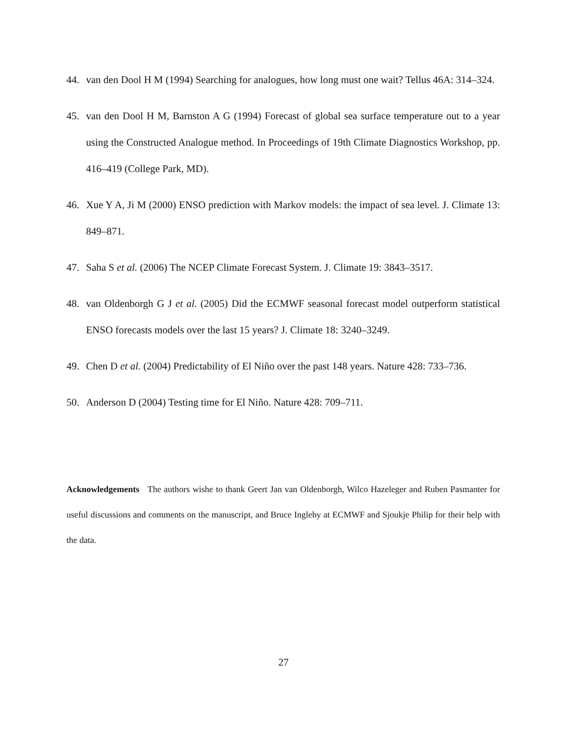44. van den Dool H M (1994) Searching for analogues, how long must one wait? Tellus 46A: 314–324.
45. van den Dool H M, Barnston A G (1994) Forecast of global sea surface temperature out to a year using the Constructed Analogue method. In Proceedings of 19th Climate Diagnostics Workshop, pp. 416–419 (College Park, MD).
46. Xue Y A, Ji M (2000) ENSO prediction with Markov models: the impact of sea level. J. Climate 13: 849–871.
47. Saha S et al. (2006) The NCEP Climate Forecast System. J. Climate 19: 3843–3517.
48. van Oldenborgh G J et al. (2005) Did the ECMWF seasonal forecast model outperform statistical ENSO forecasts models over the last 15 years? J. Climate 18: 3240–3249.
49. Chen D et al. (2004) Predictability of El Niño over the past 148 years. Nature 428: 733–736.
50. Anderson D (2004) Testing time for El Niño. Nature 428: 709–711.
Acknowledgements The authors wishe to thank Geert Jan van Oldenborgh, Wilco Hazeleger and Ruben Pasmanter for useful discussions and comments on the manuscript, and Bruce Ingleby at ECMWF and Sjoukje Philip for their help with the data.
27